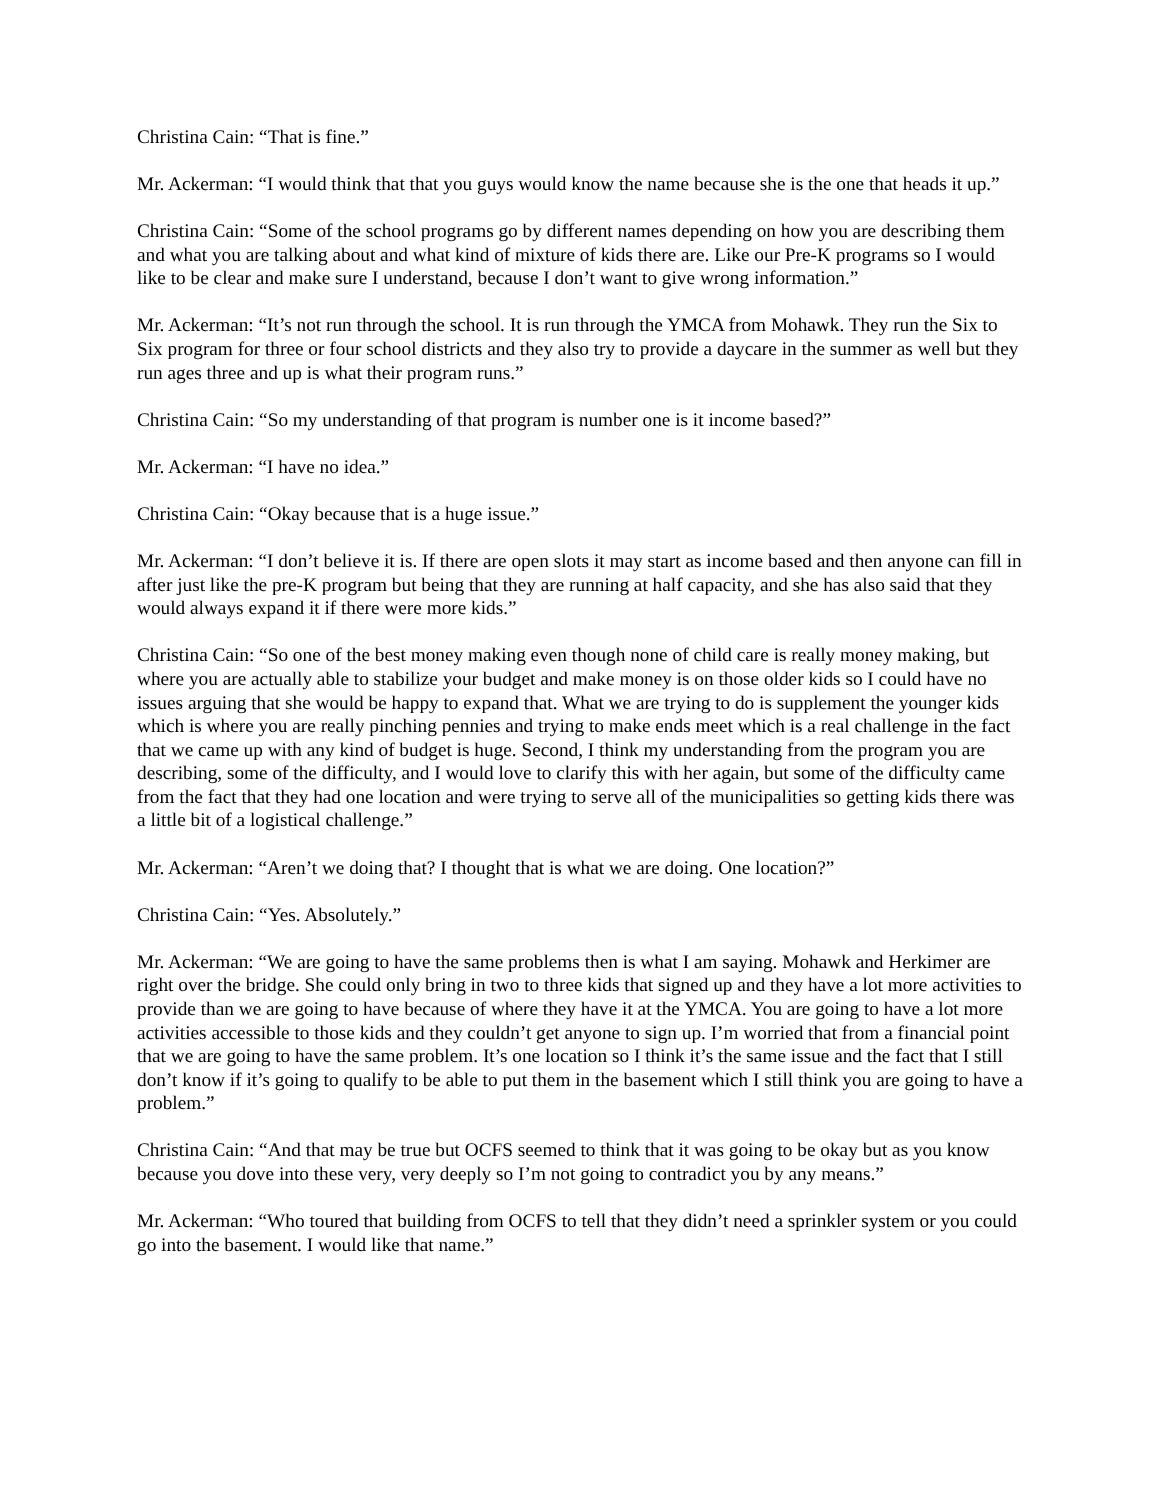Christina Cain: “That is fine.”
Mr. Ackerman: “I would think that that you guys would know the name because she is the one that heads it up.”
Christina Cain: “Some of the school programs go by different names depending on how you are describing them and what you are talking about and what kind of mixture of kids there are. Like our Pre-K programs so I would like to be clear and make sure I understand, because I don’t want to give wrong information.”
Mr. Ackerman: “It’s not run through the school. It is run through the YMCA from Mohawk. They run the Six to Six program for three or four school districts and they also try to provide a daycare in the summer as well but they run ages three and up is what their program runs.”
Christina Cain: “So my understanding of that program is number one is it income based?”
Mr. Ackerman: “I have no idea.”
Christina Cain: “Okay because that is a huge issue.”
Mr. Ackerman: “I don’t believe it is. If there are open slots it may start as income based and then anyone can fill in after just like the pre-K program but being that they are running at half capacity, and she has also said that they would always expand it if there were more kids.”
Christina Cain: “So one of the best money making even though none of child care is really money making, but where you are actually able to stabilize your budget and make money is on those older kids so I could have no issues arguing that she would be happy to expand that. What we are trying to do is supplement the younger kids which is where you are really pinching pennies and trying to make ends meet which is a real challenge in the fact that we came up with any kind of budget is huge. Second, I think my understanding from the program you are describing, some of the difficulty, and I would love to clarify this with her again, but some of the difficulty came from the fact that they had one location and were trying to serve all of the municipalities so getting kids there was a little bit of a logistical challenge.”
Mr. Ackerman: “Aren’t we doing that? I thought that is what we are doing. One location?”
Christina Cain: “Yes. Absolutely.”
Mr. Ackerman: “We are going to have the same problems then is what I am saying. Mohawk and Herkimer are right over the bridge. She could only bring in two to three kids that signed up and they have a lot more activities to provide than we are going to have because of where they have it at the YMCA. You are going to have a lot more activities accessible to those kids and they couldn’t get anyone to sign up. I’m worried that from a financial point that we are going to have the same problem. It’s one location so I think it’s the same issue and the fact that I still don’t know if it’s going to qualify to be able to put them in the basement which I still think you are going to have a problem.”
Christina Cain: “And that may be true but OCFS seemed to think that it was going to be okay but as you know because you dove into these very, very deeply so I’m not going to contradict you by any means.”
Mr. Ackerman: “Who toured that building from OCFS to tell that they didn’t need a sprinkler system or you could go into the basement. I would like that name.”